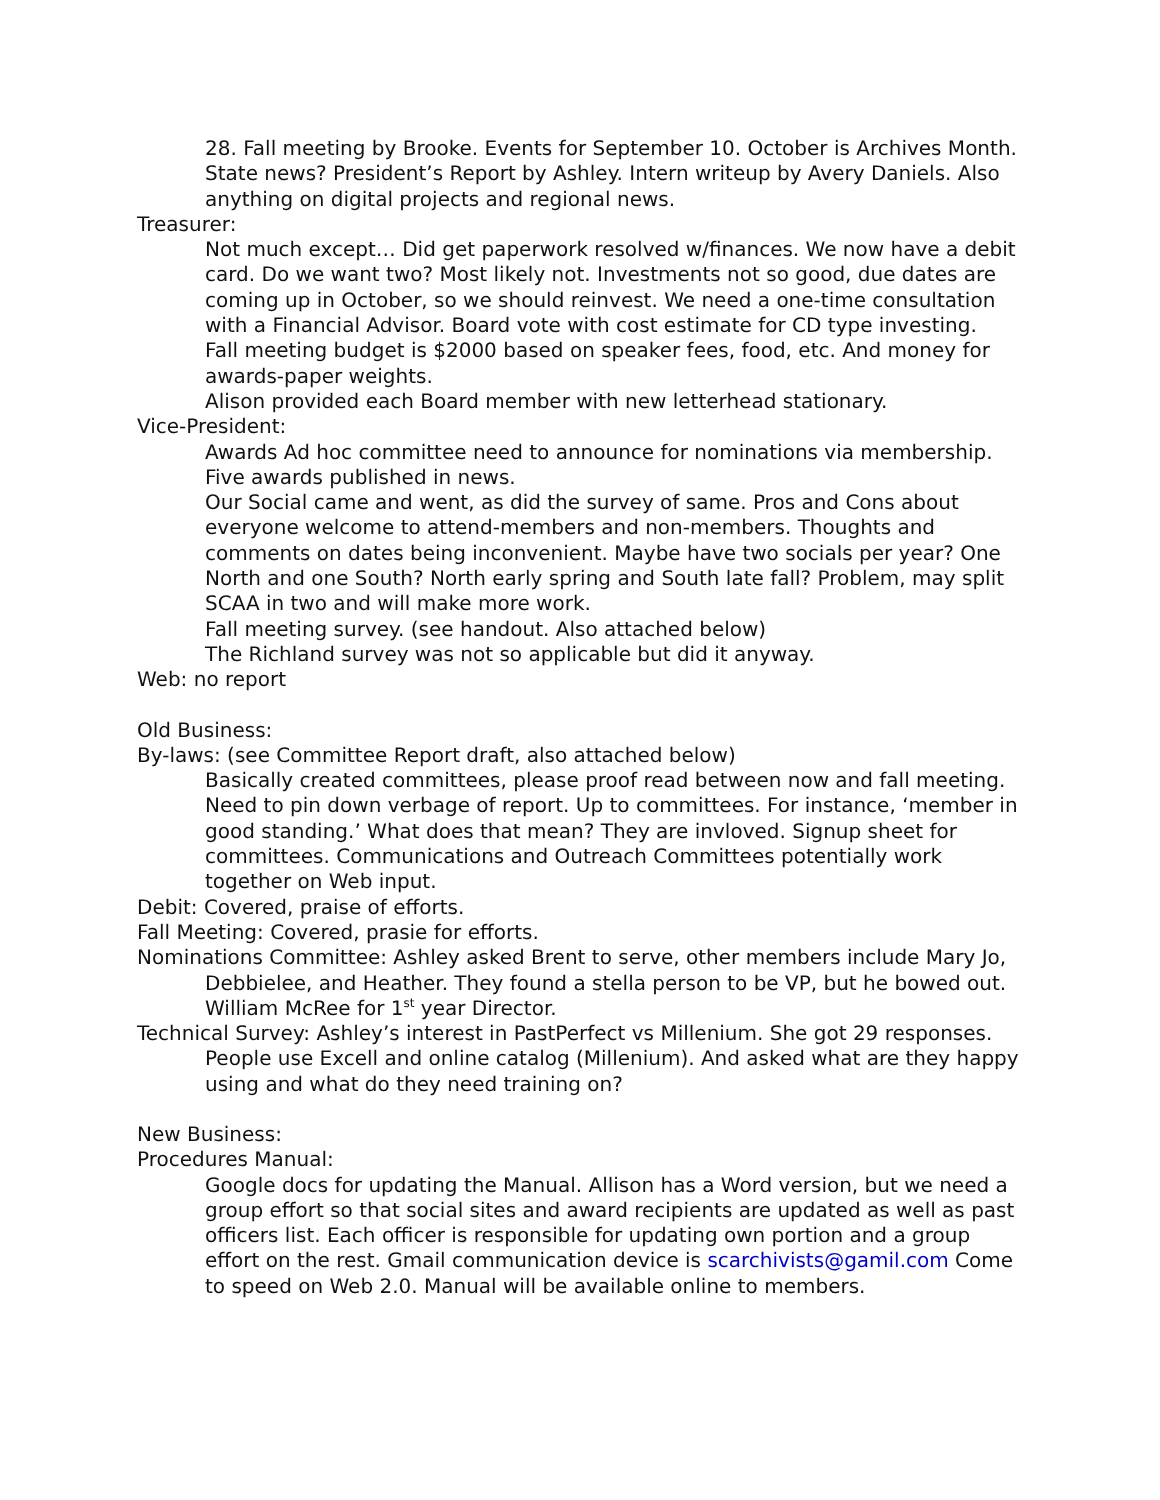28. Fall meeting by Brooke. Events for September 10. October is Archives Month. State news? President’s Report by Ashley. Intern writeup by Avery Daniels. Also anything on digital projects and regional news.
Treasurer:
Not much except… Did get paperwork resolved w/finances. We now have a debit card. Do we want two? Most likely not. Investments not so good, due dates are coming up in October, so we should reinvest. We need a one-time consultation with a Financial Advisor. Board vote with cost estimate for CD type investing.
Fall meeting budget is $2000 based on speaker fees, food, etc. And money for awards-paper weights.
Alison provided each Board member with new letterhead stationary.
Vice-President:
Awards Ad hoc committee need to announce for nominations via membership. Five awards published in news.
Our Social came and went, as did the survey of same. Pros and Cons about everyone welcome to attend-members and non-members. Thoughts and comments on dates being inconvenient. Maybe have two socials per year? One North and one South? North early spring and South late fall? Problem, may split SCAA in two and will make more work.
Fall meeting survey. (see handout. Also attached below)
The Richland survey was not so applicable but did it anyway.
Web: no report
Old Business:
By-laws: (see Committee Report draft, also attached below)
Basically created committees, please proof read between now and fall meeting. Need to pin down verbage of report. Up to committees. For instance, ‘member in good standing.’ What does that mean? They are invloved. Signup sheet for committees. Communications and Outreach Committees potentially work together on Web input.
Debit: Covered, praise of efforts.
Fall Meeting: Covered, prasie for efforts.
Nominations Committee: Ashley asked Brent to serve, other members include Mary Jo, Debbielee, and Heather. They found a stella person to be VP, but he bowed out. William McRee for 1<sup>st</sup> year Director.
Technical Survey: Ashley’s interest in PastPerfect vs Millenium. She got 29 responses. People use Excell and online catalog (Millenium). And asked what are they happy using and what do they need training on?
New Business:
Procedures Manual:
Google docs for updating the Manual. Allison has a Word version, but we need a group effort so that social sites and award recipients are updated as well as past officers list. Each officer is responsible for updating own portion and a group effort on the rest. Gmail communication device is scarchivists@gamil.com Come to speed on Web 2.0. Manual will be available online to members.